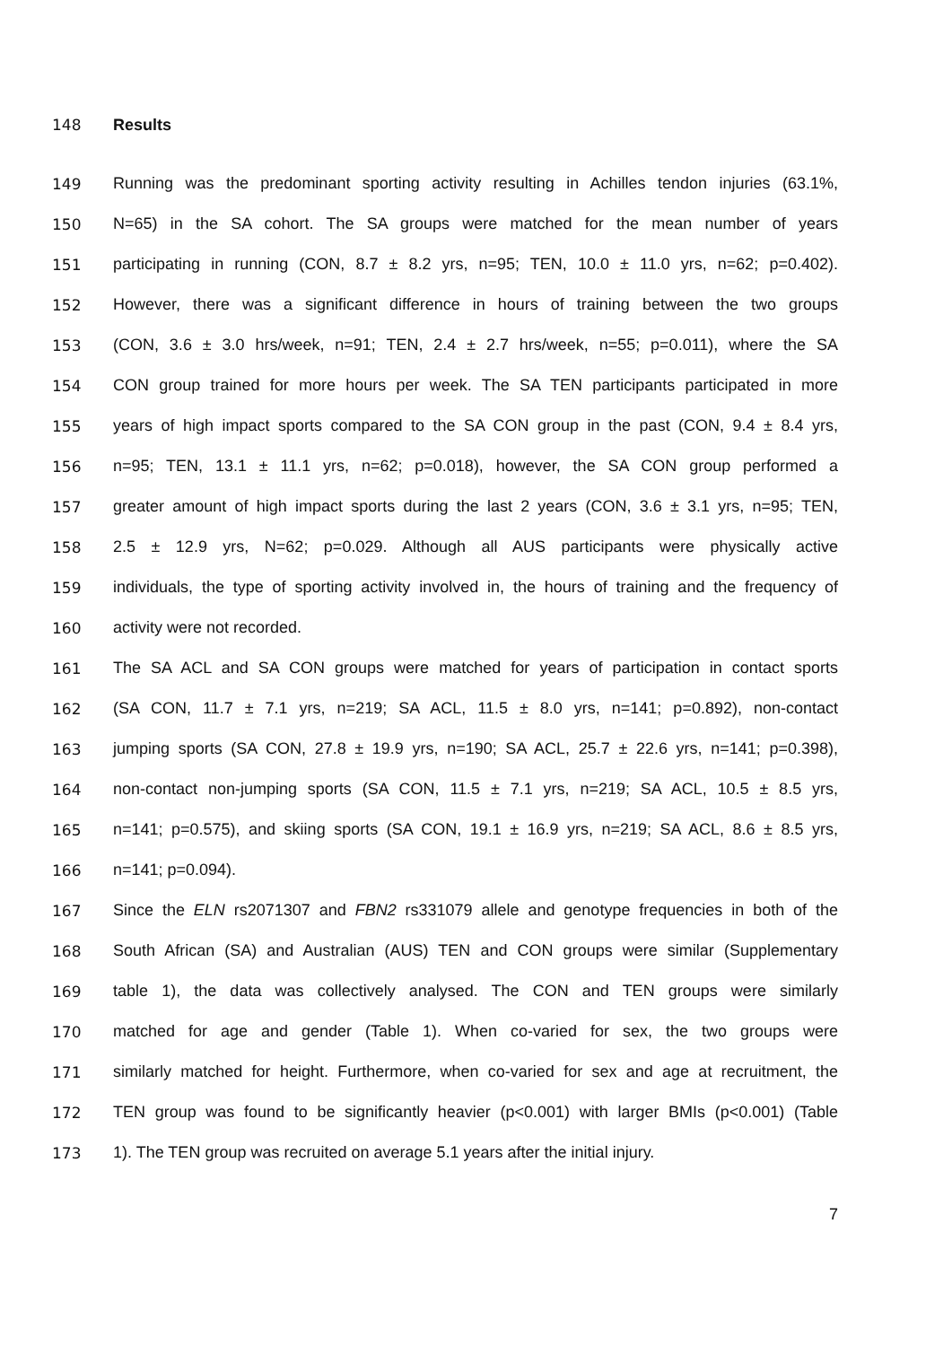148 Results
149 Running was the predominant sporting activity resulting in Achilles tendon injuries (63.1%,
150 N=65) in the SA cohort. The SA groups were matched for the mean number of years
151 participating in running (CON, 8.7 ± 8.2 yrs, n=95; TEN, 10.0 ± 11.0 yrs, n=62; p=0.402).
152 However, there was a significant difference in hours of training between the two groups
153 (CON, 3.6 ± 3.0 hrs/week, n=91; TEN, 2.4 ± 2.7 hrs/week, n=55; p=0.011), where the SA
154 CON group trained for more hours per week. The SA TEN participants participated in more
155 years of high impact sports compared to the SA CON group in the past (CON, 9.4 ± 8.4 yrs,
156 n=95; TEN, 13.1 ± 11.1 yrs, n=62; p=0.018), however, the SA CON group performed a
157 greater amount of high impact sports during the last 2 years (CON, 3.6 ± 3.1 yrs, n=95; TEN,
158 2.5 ± 12.9 yrs, N=62; p=0.029. Although all AUS participants were physically active
159 individuals, the type of sporting activity involved in, the hours of training and the frequency of
160 activity were not recorded.
161 The SA ACL and SA CON groups were matched for years of participation in contact sports
162 (SA CON, 11.7 ± 7.1 yrs, n=219; SA ACL, 11.5 ± 8.0 yrs, n=141; p=0.892), non-contact
163 jumping sports (SA CON, 27.8 ± 19.9 yrs, n=190; SA ACL, 25.7 ± 22.6 yrs, n=141; p=0.398),
164 non-contact non-jumping sports (SA CON, 11.5 ± 7.1 yrs, n=219; SA ACL, 10.5 ± 8.5 yrs,
165 n=141; p=0.575), and skiing sports (SA CON, 19.1 ± 16.9 yrs, n=219; SA ACL, 8.6 ± 8.5 yrs,
166 n=141; p=0.094).
167 Since the ELN rs2071307 and FBN2 rs331079 allele and genotype frequencies in both of the
168 South African (SA) and Australian (AUS) TEN and CON groups were similar (Supplementary
169 table 1), the data was collectively analysed. The CON and TEN groups were similarly
170 matched for age and gender (Table 1). When co-varied for sex, the two groups were
171 similarly matched for height. Furthermore, when co-varied for sex and age at recruitment, the
172 TEN group was found to be significantly heavier (p<0.001) with larger BMIs (p<0.001) (Table
173 1). The TEN group was recruited on average 5.1 years after the initial injury.
7